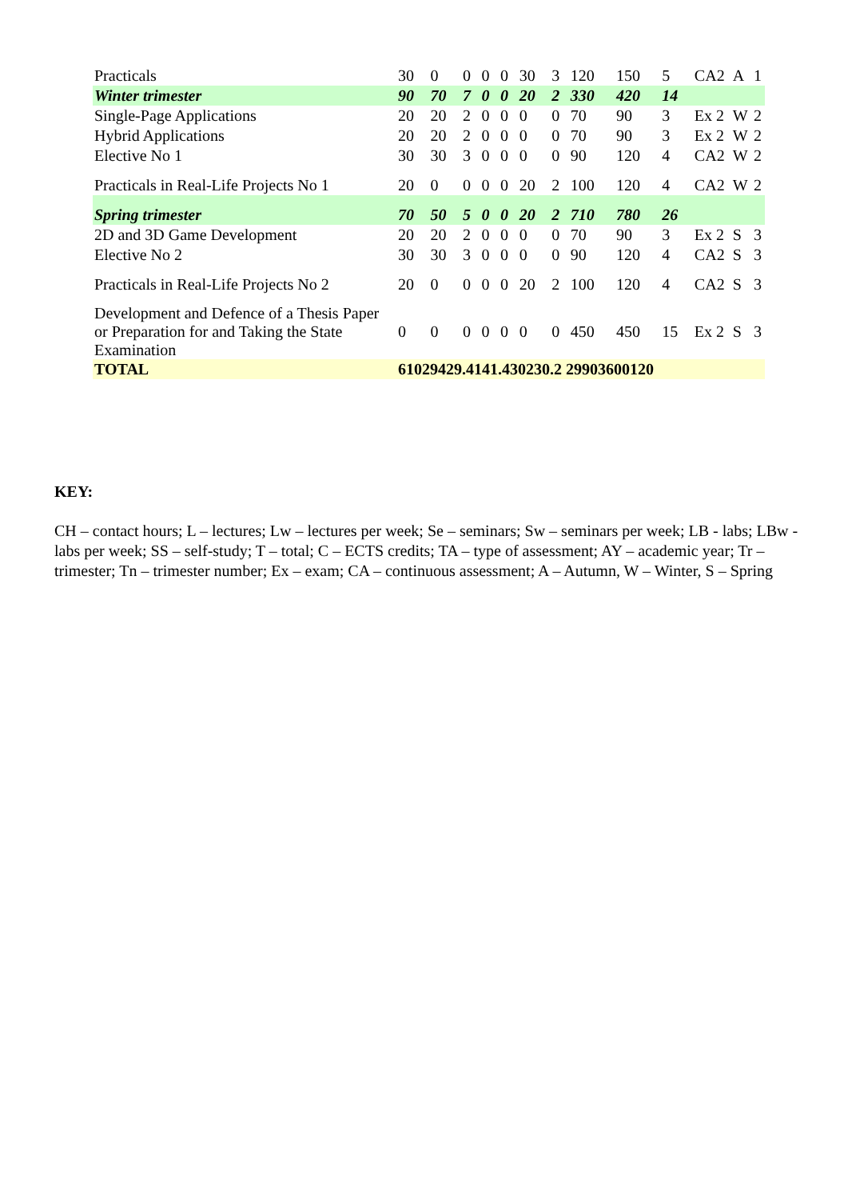| Practicals | 30 | 0 | 0 | 0 | 0 | 30 | 3 | 120 | 150 | 5 | CA2 | A | 1 |
| Winter trimester | 90 | 70 | 7 | 0 | 0 | 20 | 2 | 330 | 420 | 14 | | | |
| Single-Page Applications | 20 | 20 | 2 | 0 | 0 | 0 | 0 | 70 | 90 | 3 | Ex 2 | W | 2 |
| Hybrid Applications | 20 | 20 | 2 | 0 | 0 | 0 | 0 | 70 | 90 | 3 | Ex 2 | W | 2 |
| Elective No 1 | 30 | 30 | 3 | 0 | 0 | 0 | 0 | 90 | 120 | 4 | CA2 | W | 2 |
| Practicals in Real-Life Projects No 1 | 20 | 0 | 0 | 0 | 0 | 20 | 2 | 100 | 120 | 4 | CA2 | W | 2 |
| Spring trimester | 70 | 50 | 5 | 0 | 0 | 20 | 2 | 710 | 780 | 26 | | | |
| 2D and 3D Game Development | 20 | 20 | 2 | 0 | 0 | 0 | 0 | 70 | 90 | 3 | Ex 2 | S | 3 |
| Elective No 2 | 30 | 30 | 3 | 0 | 0 | 0 | 0 | 90 | 120 | 4 | CA2 | S | 3 |
| Practicals in Real-Life Projects No 2 | 20 | 0 | 0 | 0 | 0 | 20 | 2 | 100 | 120 | 4 | CA2 | S | 3 |
| Development and Defence of a Thesis Paper or Preparation for and Taking the State Examination | 0 | 0 | 0 | 0 | 0 | 0 | 0 | 450 | 450 | 15 | Ex 2 | S | 3 |
| TOTAL | 61029429.4141.430230.2 29903600120 | | | | | | | | | | | | |
KEY:
CH – contact hours; L – lectures; Lw – lectures per week; Se – seminars; Sw – seminars per week; LB - labs; LBw - labs per week; SS – self-study; T – total; C – ECTS credits; TA – type of assessment; AY – academic year; Tr – trimester; Tn – trimester number; Ex – exam; CA – continuous assessment; A – Autumn, W – Winter, S – Spring